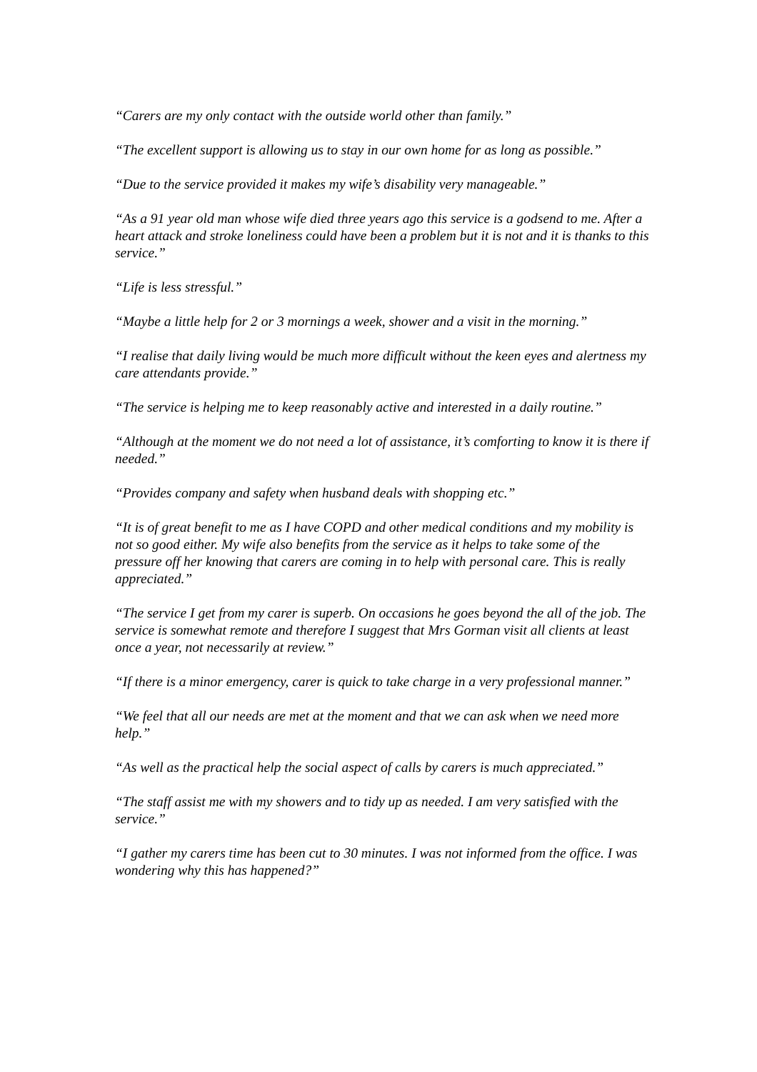“Carers are my only contact with the outside world other than family.”
“The excellent support is allowing us to stay in our own home for as long as possible.”
“Due to the service provided it makes my wife’s disability very manageable.”
“As a 91 year old man whose wife died three years ago this service is a godsend to me. After a heart attack and stroke loneliness could have been a problem but it is not and it is thanks to this service.”
“Life is less stressful.”
“Maybe a little help for 2 or 3 mornings a week, shower and a visit in the morning.”
“I realise that daily living would be much more difficult without the keen eyes and alertness my care attendants provide.”
“The service is helping me to keep reasonably active and interested in a daily routine.”
“Although at the moment we do not need a lot of assistance, it’s comforting to know it is there if needed.”
“Provides company and safety when husband deals with shopping etc.”
“It is of great benefit to me as I have COPD and other medical conditions and my mobility is not so good either. My wife also benefits from the service as it helps to take some of the pressure off her knowing that carers are coming in to help with personal care. This is really appreciated.”
“The service I get from my carer is superb. On occasions he goes beyond the all of the job. The service is somewhat remote and therefore I suggest that Mrs Gorman visit all clients at least once a year, not necessarily at review.”
“If there is a minor emergency, carer is quick to take charge in a very professional manner.”
“We feel that all our needs are met at the moment and that we can ask when we need more help.”
“As well as the practical help the social aspect of calls by carers is much appreciated.”
“The staff assist me with my showers and to tidy up as needed. I am very satisfied with the service.”
“I gather my carers time has been cut to 30 minutes. I was not informed from the office. I was wondering why this has happened?”